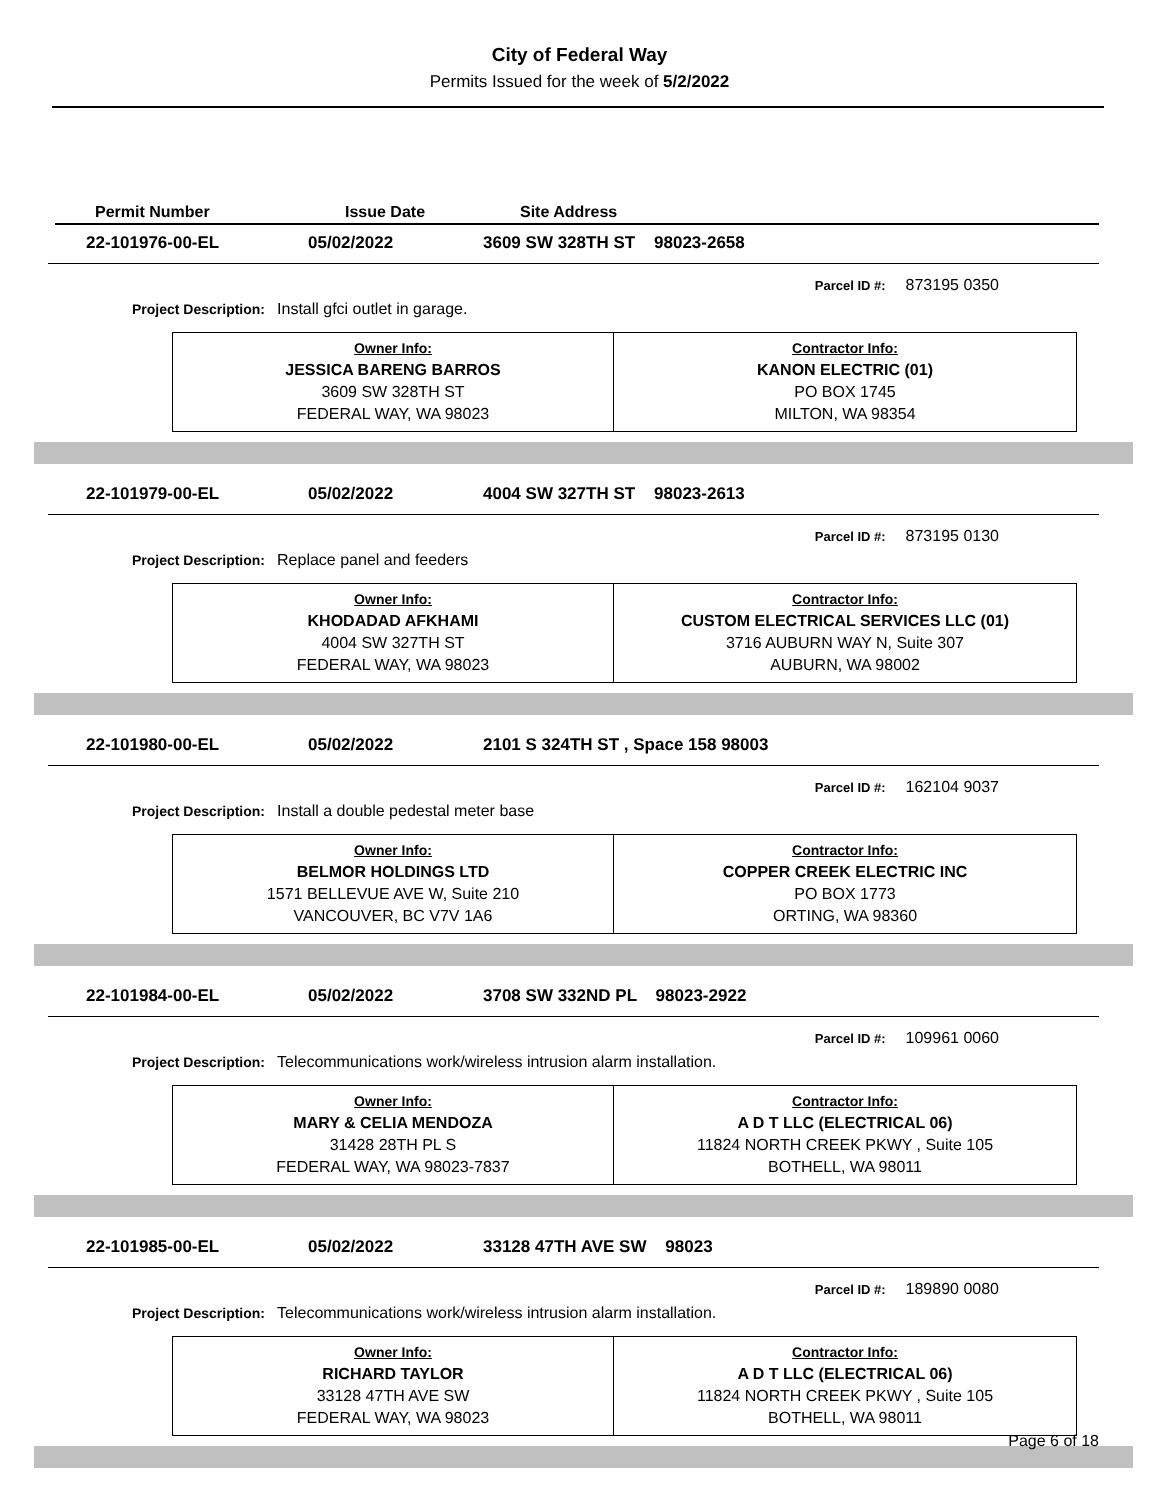City of Federal Way
Permits Issued for the week of 5/2/2022
Permit Number Issue Date Site Address
22-101976-00-EL 05/02/2022 3609 SW 328TH ST 98023-2658
Parcel ID #: 873195 0350
Project Description: Install gfci outlet in garage.
| Owner Info: JESSICA BARENG BARROS 3609 SW 328TH ST FEDERAL WAY, WA 98023 | Contractor Info: KANON ELECTRIC (01) PO BOX 1745 MILTON, WA 98354 |
22-101979-00-EL 05/02/2022 4004 SW 327TH ST 98023-2613
Parcel ID #: 873195 0130
Project Description: Replace panel and feeders
| Owner Info: KHODADAD AFKHAMI 4004 SW 327TH ST FEDERAL WAY, WA 98023 | Contractor Info: CUSTOM ELECTRICAL SERVICES LLC (01) 3716 AUBURN WAY N, Suite 307 AUBURN, WA 98002 |
22-101980-00-EL 05/02/2022 2101 S 324TH ST , Space 158 98003
Parcel ID #: 162104 9037
Project Description: Install a double pedestal meter base
| Owner Info: BELMOR HOLDINGS LTD 1571 BELLEVUE AVE W, Suite 210 VANCOUVER, BC V7V 1A6 | Contractor Info: COPPER CREEK ELECTRIC INC PO BOX 1773 ORTING, WA 98360 |
22-101984-00-EL 05/02/2022 3708 SW 332ND PL 98023-2922
Parcel ID #: 109961 0060
Project Description: Telecommunications work/wireless intrusion alarm installation.
| Owner Info: MARY & CELIA MENDOZA 31428 28TH PL S FEDERAL WAY, WA 98023-7837 | Contractor Info: A D T LLC (ELECTRICAL 06) 11824 NORTH CREEK PKWY , Suite 105 BOTHELL, WA 98011 |
22-101985-00-EL 05/02/2022 33128 47TH AVE SW 98023
Parcel ID #: 189890 0080
Project Description: Telecommunications work/wireless intrusion alarm installation.
| Owner Info: RICHARD TAYLOR 33128 47TH AVE SW FEDERAL WAY, WA 98023 | Contractor Info: A D T LLC (ELECTRICAL 06) 11824 NORTH CREEK PKWY , Suite 105 BOTHELL, WA 98011 |
Page 6 of 18